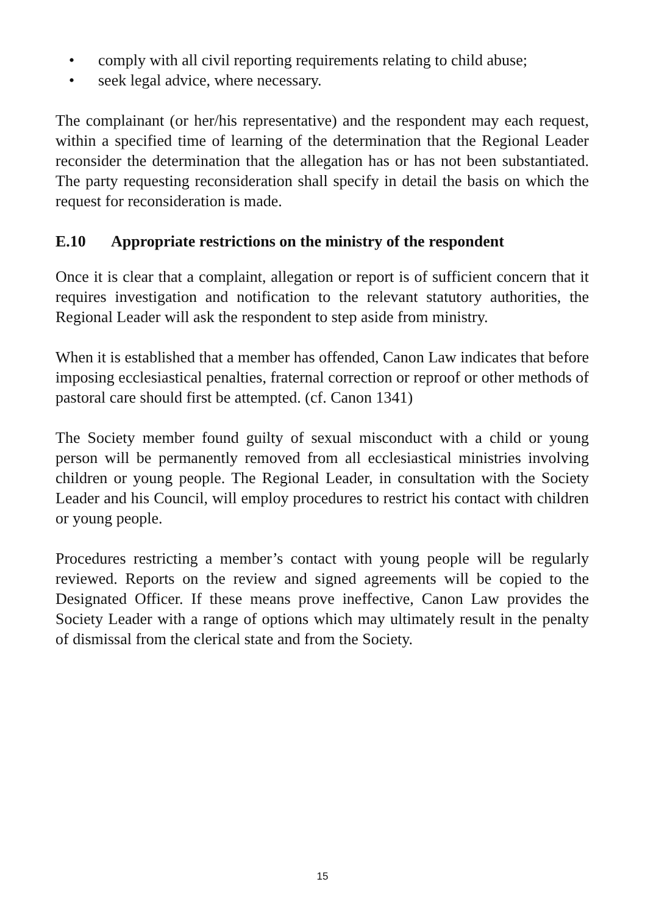• comply with all civil reporting requirements relating to child abuse;
• seek legal advice, where necessary.
The complainant (or her/his representative) and the respondent may each request, within a specified time of learning of the determination that the Regional Leader reconsider the determination that the allegation has or has not been substantiated. The party requesting reconsideration shall specify in detail the basis on which the request for reconsideration is made.
E.10 Appropriate restrictions on the ministry of the respondent
Once it is clear that a complaint, allegation or report is of sufficient concern that it requires investigation and notification to the relevant statutory authorities, the Regional Leader will ask the respondent to step aside from ministry.
When it is established that a member has offended, Canon Law indicates that before imposing ecclesiastical penalties, fraternal correction or reproof or other methods of pastoral care should first be attempted. (cf. Canon 1341)
The Society member found guilty of sexual misconduct with a child or young person will be permanently removed from all ecclesiastical ministries involving children or young people. The Regional Leader, in consultation with the Society Leader and his Council, will employ procedures to restrict his contact with children or young people.
Procedures restricting a member’s contact with young people will be regularly reviewed. Reports on the review and signed agreements will be copied to the Designated Officer. If these means prove ineffective, Canon Law provides the Society Leader with a range of options which may ultimately result in the penalty of dismissal from the clerical state and from the Society.
15